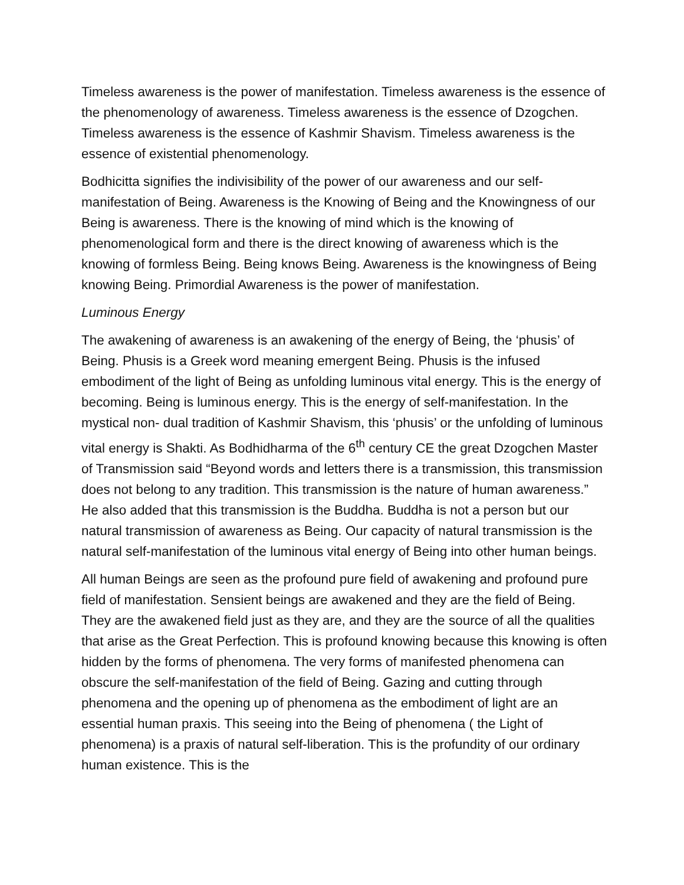Timeless awareness is the power of manifestation. Timeless awareness is the essence of the phenomenology of awareness. Timeless awareness is the essence of Dzogchen. Timeless awareness is the essence of Kashmir Shavism. Timeless awareness is the essence of existential phenomenology.
Bodhicitta signifies the indivisibility of the power of our awareness and our self-manifestation of Being. Awareness is the Knowing of Being and the Knowingness of our Being is awareness. There is the knowing of mind which is the knowing of phenomenological form and there is the direct knowing of awareness which is the knowing of formless Being. Being knows Being. Awareness is the knowingness of Being knowing Being. Primordial Awareness is the power of manifestation.
Luminous Energy
The awakening of awareness is an awakening of the energy of Being, the ‘phusis’ of Being. Phusis is a Greek word meaning emergent Being. Phusis is the infused embodiment of the light of Being as unfolding luminous vital energy. This is the energy of becoming. Being is luminous energy. This is the energy of self-manifestation. In the mystical non- dual tradition of Kashmir Shavism, this ‘phusis’ or the unfolding of luminous vital energy is Shakti. As Bodhidharma of the 6<sup>th</sup> century CE the great Dzogchen Master of Transmission said “Beyond words and letters there is a transmission, this transmission does not belong to any tradition. This transmission is the nature of human awareness.” He also added that this transmission is the Buddha. Buddha is not a person but our natural transmission of awareness as Being. Our capacity of natural transmission is the natural self-manifestation of the luminous vital energy of Being into other human beings.
All human Beings are seen as the profound pure field of awakening and profound pure field of manifestation. Sensient beings are awakened and they are the field of Being. They are the awakened field just as they are, and they are the source of all the qualities that arise as the Great Perfection. This is profound knowing because this knowing is often hidden by the forms of phenomena. The very forms of manifested phenomena can obscure the self-manifestation of the field of Being. Gazing and cutting through phenomena and the opening up of phenomena as the embodiment of light are an essential human praxis. This seeing into the Being of phenomena ( the Light of phenomena) is a praxis of natural self-liberation. This is the profundity of our ordinary human existence. This is the